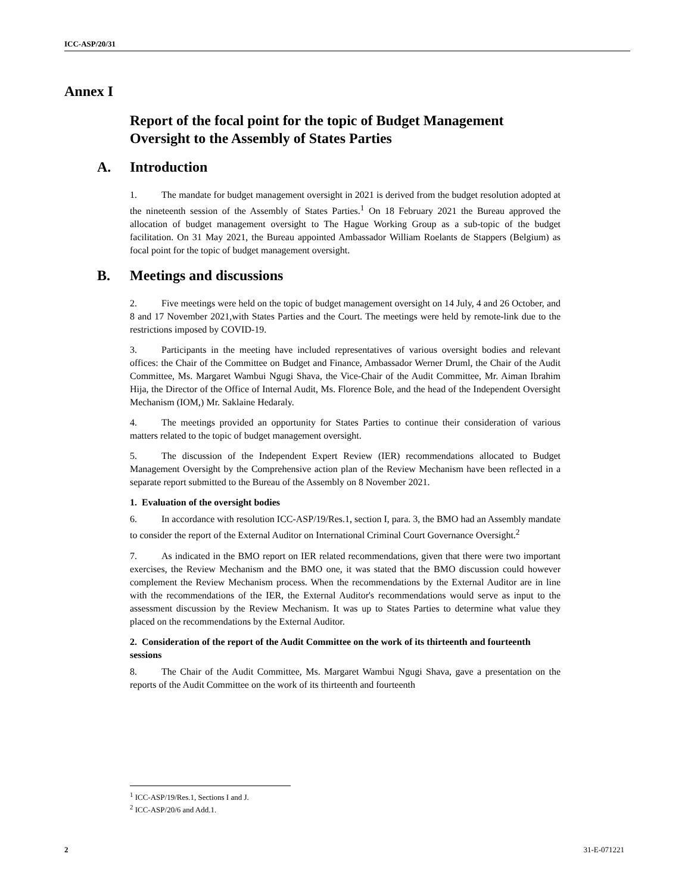ICC-ASP/20/31
Annex I
Report of the focal point for the topic of Budget Management Oversight to the Assembly of States Parties
A. Introduction
1. The mandate for budget management oversight in 2021 is derived from the budget resolution adopted at the nineteenth session of the Assembly of States Parties.<sup>1</sup> On 18 February 2021 the Bureau approved the allocation of budget management oversight to The Hague Working Group as a sub-topic of the budget facilitation. On 31 May 2021, the Bureau appointed Ambassador William Roelants de Stappers (Belgium) as focal point for the topic of budget management oversight.
B. Meetings and discussions
2. Five meetings were held on the topic of budget management oversight on 14 July, 4 and 26 October, and 8 and 17 November 2021,with States Parties and the Court. The meetings were held by remote-link due to the restrictions imposed by COVID-19.
3. Participants in the meeting have included representatives of various oversight bodies and relevant offices: the Chair of the Committee on Budget and Finance, Ambassador Werner Druml, the Chair of the Audit Committee, Ms. Margaret Wambui Ngugi Shava, the Vice-Chair of the Audit Committee, Mr. Aiman Ibrahim Hija, the Director of the Office of Internal Audit, Ms. Florence Bole, and the head of the Independent Oversight Mechanism (IOM,) Mr. Saklaine Hedaraly.
4. The meetings provided an opportunity for States Parties to continue their consideration of various matters related to the topic of budget management oversight.
5. The discussion of the Independent Expert Review (IER) recommendations allocated to Budget Management Oversight by the Comprehensive action plan of the Review Mechanism have been reflected in a separate report submitted to the Bureau of the Assembly on 8 November 2021.
1. Evaluation of the oversight bodies
6. In accordance with resolution ICC-ASP/19/Res.1, section I, para. 3, the BMO had an Assembly mandate to consider the report of the External Auditor on International Criminal Court Governance Oversight.<sup>2</sup>
7. As indicated in the BMO report on IER related recommendations, given that there were two important exercises, the Review Mechanism and the BMO one, it was stated that the BMO discussion could however complement the Review Mechanism process. When the recommendations by the External Auditor are in line with the recommendations of the IER, the External Auditor's recommendations would serve as input to the assessment discussion by the Review Mechanism. It was up to States Parties to determine what value they placed on the recommendations by the External Auditor.
2. Consideration of the report of the Audit Committee on the work of its thirteenth and fourteenth sessions
8. The Chair of the Audit Committee, Ms. Margaret Wambui Ngugi Shava, gave a presentation on the reports of the Audit Committee on the work of its thirteenth and fourteenth
<sup>1</sup> ICC-ASP/19/Res.1, Sections I and J.
<sup>2</sup> ICC-ASP/20/6 and Add.1.
2 31-E-071221